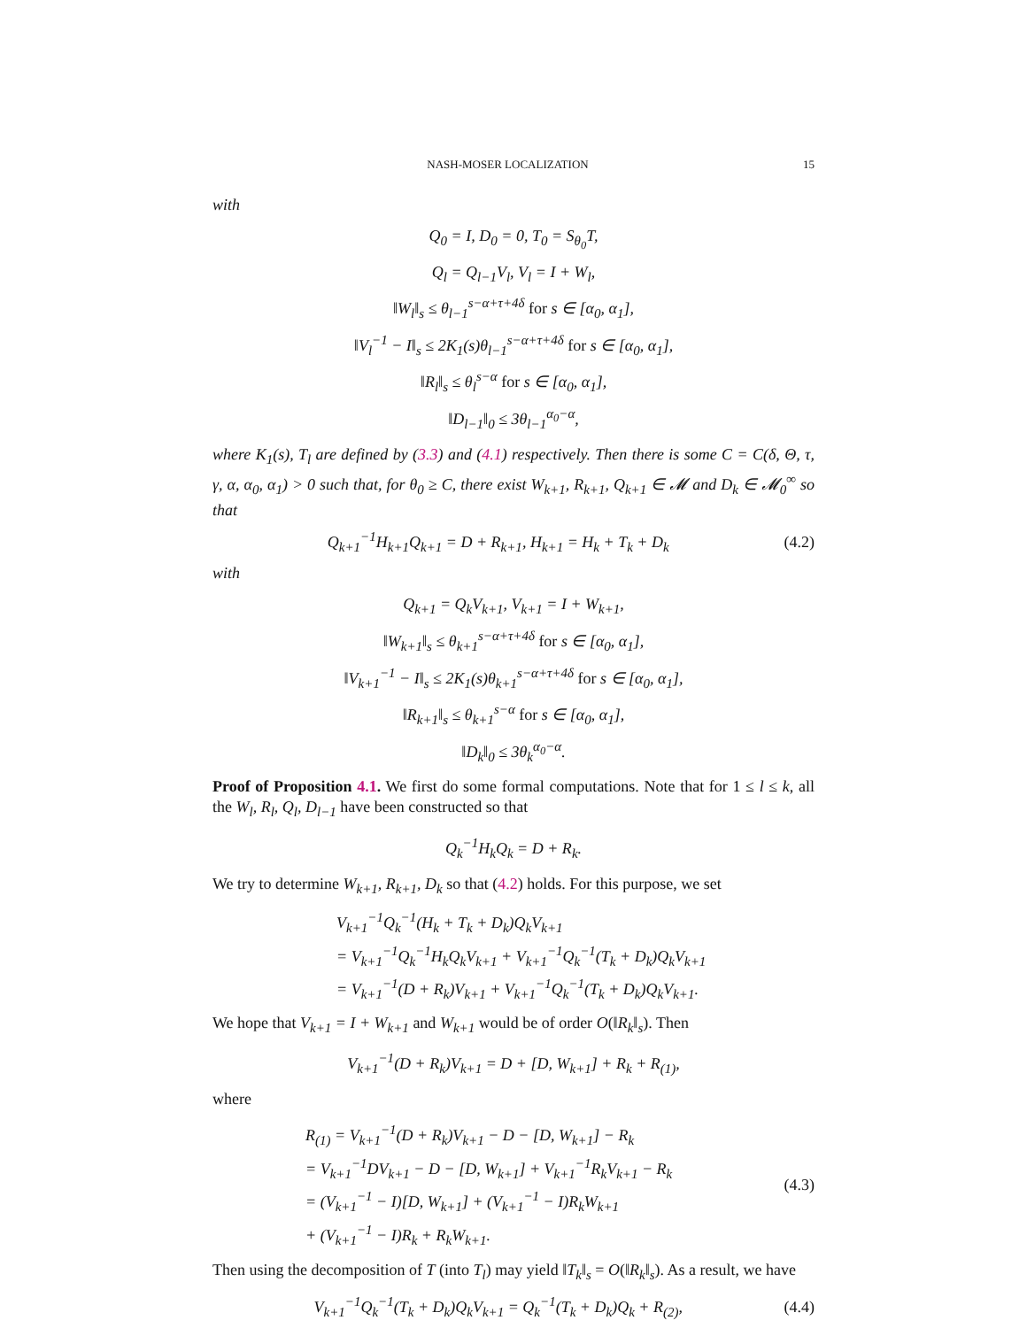NASH-MOSER LOCALIZATION 15
with
Q<sub>0</sub> = I, D<sub>0</sub> = 0, T<sub>0</sub> = S<sub>θ<sub>0</sub></sub>T,
Q<sub>l</sub> = Q<sub>l−1</sub>V<sub>l</sub>, V<sub>l</sub> = I + W<sub>l</sub>,
‖W<sub>l</sub>‖<sub>s</sub> ≤ θ<sub>l−1</sub><sup>s−α+τ+4δ</sup> for s ∈ [α<sub>0</sub>, α<sub>1</sub>],
‖V<sub>l</sub><sup>−1</sup> − I‖<sub>s</sub> ≤ 2K<sub>1</sub>(s)θ<sub>l−1</sub><sup>s−α+τ+4δ</sup> for s ∈ [α<sub>0</sub>, α<sub>1</sub>],
‖R<sub>l</sub>‖<sub>s</sub> ≤ θ<sub>l</sub><sup>s−α</sup> for s ∈ [α<sub>0</sub>, α<sub>1</sub>],
‖D<sub>l−1</sub>‖<sub>0</sub> ≤ 3θ<sub>l−1</sub><sup>α<sub>0</sub>−α</sup>,
where K<sub>1</sub>(s), T<sub>l</sub> are defined by (3.3) and (4.1) respectively. Then there is some C = C(δ, Θ, τ, γ, α, α<sub>0</sub>, α<sub>1</sub>) > 0 such that, for θ<sub>0</sub> ≥ C, there exist W<sub>k+1</sub>, R<sub>k+1</sub>, Q<sub>k+1</sub> ∈ 𝓜 and D<sub>k</sub> ∈ 𝓜<sub>0</sub><sup>∞</sup> so that
Q<sub>k+1</sub><sup>−1</sup>H<sub>k+1</sub>Q<sub>k+1</sub> = D + R<sub>k+1</sub>, H<sub>k+1</sub> = H<sub>k</sub> + T<sub>k</sub> + D<sub>k</sub> (4.2)
with
Q<sub>k+1</sub> = Q<sub>k</sub>V<sub>k+1</sub>, V<sub>k+1</sub> = I + W<sub>k+1</sub>,
‖W<sub>k+1</sub>‖<sub>s</sub> ≤ θ<sub>k+1</sub><sup>s−α+τ+4δ</sup> for s ∈ [α<sub>0</sub>, α<sub>1</sub>],
‖V<sub>k+1</sub><sup>−1</sup> − I‖<sub>s</sub> ≤ 2K<sub>1</sub>(s)θ<sub>k+1</sub><sup>s−α+τ+4δ</sup> for s ∈ [α<sub>0</sub>, α<sub>1</sub>],
‖R<sub>k+1</sub>‖<sub>s</sub> ≤ θ<sub>k+1</sub><sup>s−α</sup> for s ∈ [α<sub>0</sub>, α<sub>1</sub>],
‖D<sub>k</sub>‖<sub>0</sub> ≤ 3θ<sub>k</sub><sup>α<sub>0</sub>−α</sup>.
Proof of Proposition 4.1. We first do some formal computations. Note that for 1 ≤ l ≤ k, all the W<sub>l</sub>, R<sub>l</sub>, Q<sub>l</sub>, D<sub>l−1</sub> have been constructed so that
Q<sub>k</sub><sup>−1</sup>H<sub>k</sub>Q<sub>k</sub> = D + R<sub>k</sub>.
We try to determine W<sub>k+1</sub>, R<sub>k+1</sub>, D<sub>k</sub> so that (4.2) holds. For this purpose, we set
V<sub>k+1</sub><sup>−1</sup>Q<sub>k</sub><sup>−1</sup>(H<sub>k</sub> + T<sub>k</sub> + D<sub>k</sub>)Q<sub>k</sub>V<sub>k+1</sub>
= V<sub>k+1</sub><sup>−1</sup>Q<sub>k</sub><sup>−1</sup>H<sub>k</sub>Q<sub>k</sub>V<sub>k+1</sub> + V<sub>k+1</sub><sup>−1</sup>Q<sub>k</sub><sup>−1</sup>(T<sub>k</sub> + D<sub>k</sub>)Q<sub>k</sub>V<sub>k+1</sub>
= V<sub>k+1</sub><sup>−1</sup>(D + R<sub>k</sub>)V<sub>k+1</sub> + V<sub>k+1</sub><sup>−1</sup>Q<sub>k</sub><sup>−1</sup>(T<sub>k</sub> + D<sub>k</sub>)Q<sub>k</sub>V<sub>k+1</sub>.
We hope that V<sub>k+1</sub> = I + W<sub>k+1</sub> and W<sub>k+1</sub> would be of order O(‖R<sub>k</sub>‖<sub>s</sub>). Then
V<sub>k+1</sub><sup>−1</sup>(D + R<sub>k</sub>)V<sub>k+1</sub> = D + [D, W<sub>k+1</sub>] + R<sub>k</sub> + R<sub>(1)</sub>,
where
R<sub>(1)</sub> = V<sub>k+1</sub><sup>−1</sup>(D + R<sub>k</sub>)V<sub>k+1</sub> − D − [D, W<sub>k+1</sub>] − R<sub>k</sub>
= V<sub>k+1</sub><sup>−1</sup>DV<sub>k+1</sub> − D − [D, W<sub>k+1</sub>] + V<sub>k+1</sub><sup>−1</sup>R<sub>k</sub>V<sub>k+1</sub> − R<sub>k</sub>
= (V<sub>k+1</sub><sup>−1</sup> − I)[D, W<sub>k+1</sub>] + (V<sub>k+1</sub><sup>−1</sup> − I)R<sub>k</sub>W<sub>k+1</sub>
+ (V<sub>k+1</sub><sup>−1</sup> − I)R<sub>k</sub> + R<sub>k</sub>W<sub>k+1</sub>. (4.3)
Then using the decomposition of T (into T<sub>l</sub>) may yield ‖T<sub>k</sub>‖<sub>s</sub> = O(‖R<sub>k</sub>‖<sub>s</sub>). As a result, we have
V<sub>k+1</sub><sup>−1</sup>Q<sub>k</sub><sup>−1</sup>(T<sub>k</sub> + D<sub>k</sub>)Q<sub>k</sub>V<sub>k+1</sub> = Q<sub>k</sub><sup>−1</sup>(T<sub>k</sub> + D<sub>k</sub>)Q<sub>k</sub> + R<sub>(2)</sub>, (4.4)